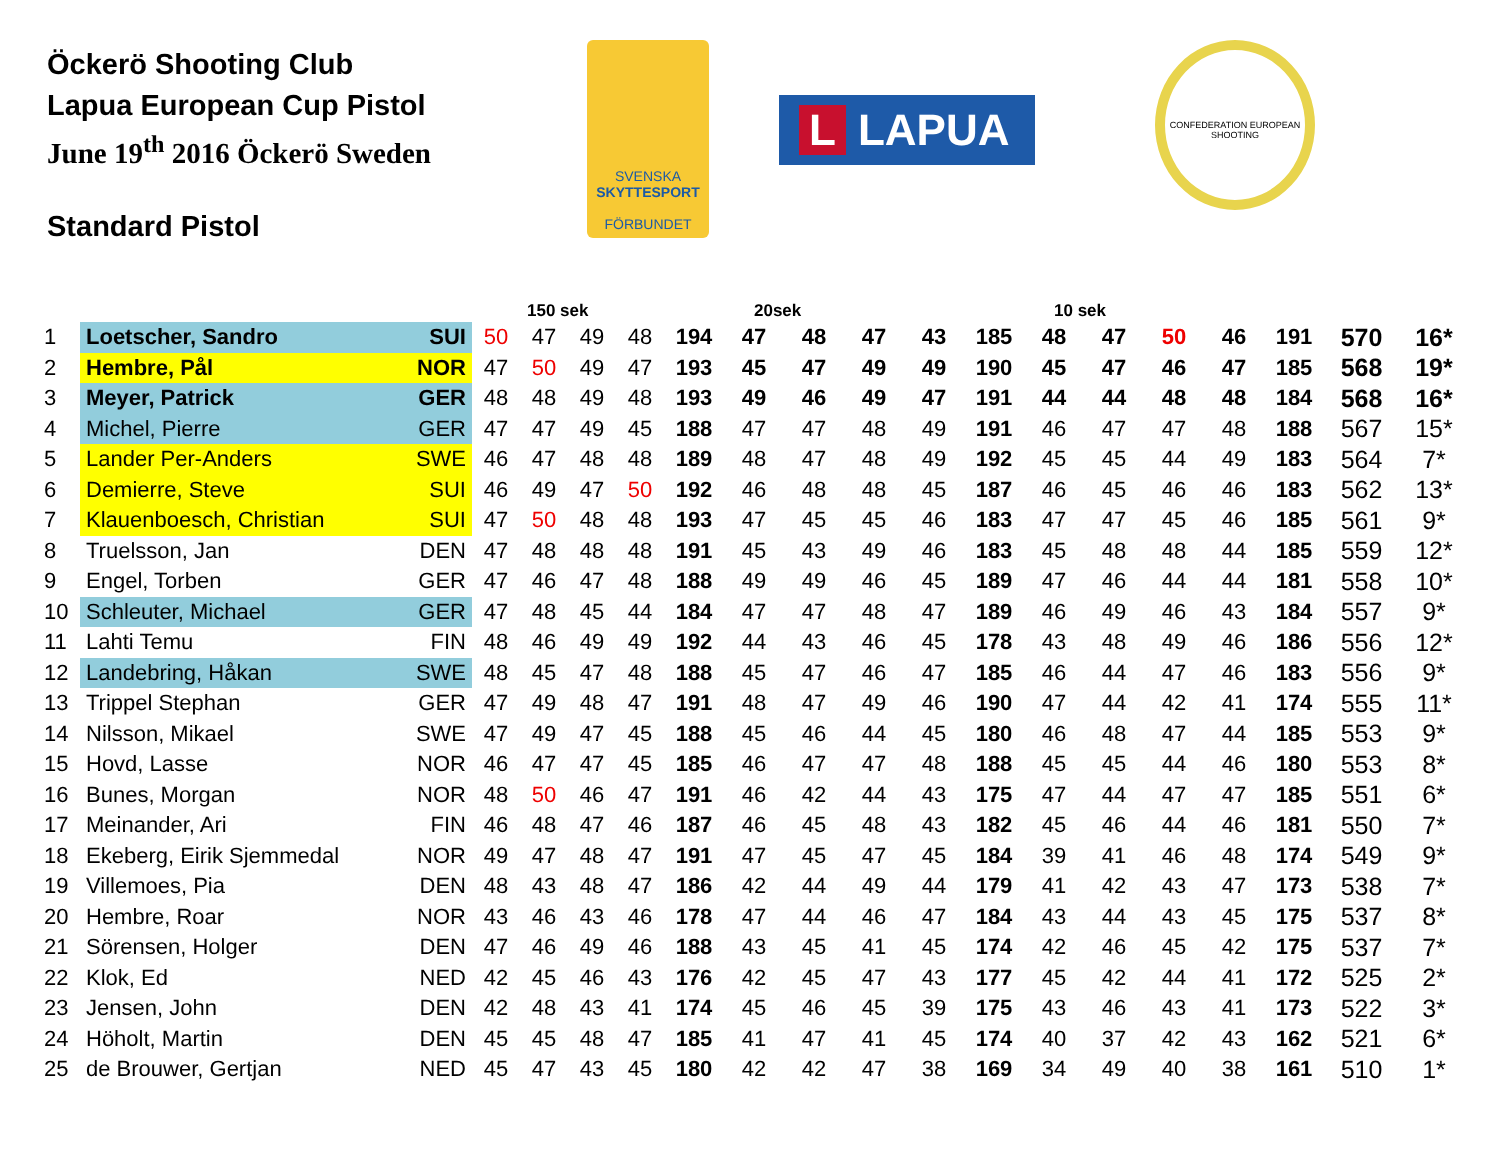Öckerö Shooting Club
Lapua European Cup Pistol
June 19<sup>th</sup> 2016 Öckerö Sweden
Standard Pistol
SVENSKA
SKYTTESPORT
FÖRBUNDET
L LAPUA
CONFEDERATION EUROPEAN SHOOTING
| | | | 150 sek | | | | | 20sek | | | | | 10 sek | | | | | | |
| --- | --- | --- | --- | --- | --- | --- | --- | --- | --- | --- | --- | --- | --- | --- | --- | --- | --- | --- | --- |
| 1 | Loetscher, Sandro | SUI | 50 | 47 | 49 | 48 | 194 | 47 | 48 | 47 | 43 | 185 | 48 | 47 | 50 | 46 | 191 | 570 | 16* |
| 2 | Hembre, Pål | NOR | 47 | 50 | 49 | 47 | 193 | 45 | 47 | 49 | 49 | 190 | 45 | 47 | 46 | 47 | 185 | 568 | 19* |
| 3 | Meyer, Patrick | GER | 48 | 48 | 49 | 48 | 193 | 49 | 46 | 49 | 47 | 191 | 44 | 44 | 48 | 48 | 184 | 568 | 16* |
| 4 | Michel, Pierre | GER | 47 | 47 | 49 | 45 | 188 | 47 | 47 | 48 | 49 | 191 | 46 | 47 | 47 | 48 | 188 | 567 | 15* |
| 5 | Lander Per-Anders | SWE | 46 | 47 | 48 | 48 | 189 | 48 | 47 | 48 | 49 | 192 | 45 | 45 | 44 | 49 | 183 | 564 | 7* |
| 6 | Demierre, Steve | SUI | 46 | 49 | 47 | 50 | 192 | 46 | 48 | 48 | 45 | 187 | 46 | 45 | 46 | 46 | 183 | 562 | 13* |
| 7 | Klauenboesch, Christian | SUI | 47 | 50 | 48 | 48 | 193 | 47 | 45 | 45 | 46 | 183 | 47 | 47 | 45 | 46 | 185 | 561 | 9* |
| 8 | Truelsson, Jan | DEN | 47 | 48 | 48 | 48 | 191 | 45 | 43 | 49 | 46 | 183 | 45 | 48 | 48 | 44 | 185 | 559 | 12* |
| 9 | Engel, Torben | GER | 47 | 46 | 47 | 48 | 188 | 49 | 49 | 46 | 45 | 189 | 47 | 46 | 44 | 44 | 181 | 558 | 10* |
| 10 | Schleuter, Michael | GER | 47 | 48 | 45 | 44 | 184 | 47 | 47 | 48 | 47 | 189 | 46 | 49 | 46 | 43 | 184 | 557 | 9* |
| 11 | Lahti Temu | FIN | 48 | 46 | 49 | 49 | 192 | 44 | 43 | 46 | 45 | 178 | 43 | 48 | 49 | 46 | 186 | 556 | 12* |
| 12 | Landebring, Håkan | SWE | 48 | 45 | 47 | 48 | 188 | 45 | 47 | 46 | 47 | 185 | 46 | 44 | 47 | 46 | 183 | 556 | 9* |
| 13 | Trippel Stephan | GER | 47 | 49 | 48 | 47 | 191 | 48 | 47 | 49 | 46 | 190 | 47 | 44 | 42 | 41 | 174 | 555 | 11* |
| 14 | Nilsson, Mikael | SWE | 47 | 49 | 47 | 45 | 188 | 45 | 46 | 44 | 45 | 180 | 46 | 48 | 47 | 44 | 185 | 553 | 9* |
| 15 | Hovd, Lasse | NOR | 46 | 47 | 47 | 45 | 185 | 46 | 47 | 47 | 48 | 188 | 45 | 45 | 44 | 46 | 180 | 553 | 8* |
| 16 | Bunes, Morgan | NOR | 48 | 50 | 46 | 47 | 191 | 46 | 42 | 44 | 43 | 175 | 47 | 44 | 47 | 47 | 185 | 551 | 6* |
| 17 | Meinander, Ari | FIN | 46 | 48 | 47 | 46 | 187 | 46 | 45 | 48 | 43 | 182 | 45 | 46 | 44 | 46 | 181 | 550 | 7* |
| 18 | Ekeberg, Eirik Sjemmedal | NOR | 49 | 47 | 48 | 47 | 191 | 47 | 45 | 47 | 45 | 184 | 39 | 41 | 46 | 48 | 174 | 549 | 9* |
| 19 | Villemoes, Pia | DEN | 48 | 43 | 48 | 47 | 186 | 42 | 44 | 49 | 44 | 179 | 41 | 42 | 43 | 47 | 173 | 538 | 7* |
| 20 | Hembre, Roar | NOR | 43 | 46 | 43 | 46 | 178 | 47 | 44 | 46 | 47 | 184 | 43 | 44 | 43 | 45 | 175 | 537 | 8* |
| 21 | Sörensen, Holger | DEN | 47 | 46 | 49 | 46 | 188 | 43 | 45 | 41 | 45 | 174 | 42 | 46 | 45 | 42 | 175 | 537 | 7* |
| 22 | Klok, Ed | NED | 42 | 45 | 46 | 43 | 176 | 42 | 45 | 47 | 43 | 177 | 45 | 42 | 44 | 41 | 172 | 525 | 2* |
| 23 | Jensen, John | DEN | 42 | 48 | 43 | 41 | 174 | 45 | 46 | 45 | 39 | 175 | 43 | 46 | 43 | 41 | 173 | 522 | 3* |
| 24 | Höholt, Martin | DEN | 45 | 45 | 48 | 47 | 185 | 41 | 47 | 41 | 45 | 174 | 40 | 37 | 42 | 43 | 162 | 521 | 6* |
| 25 | de Brouwer, Gertjan | NED | 45 | 47 | 43 | 45 | 180 | 42 | 42 | 47 | 38 | 169 | 34 | 49 | 40 | 38 | 161 | 510 | 1* |